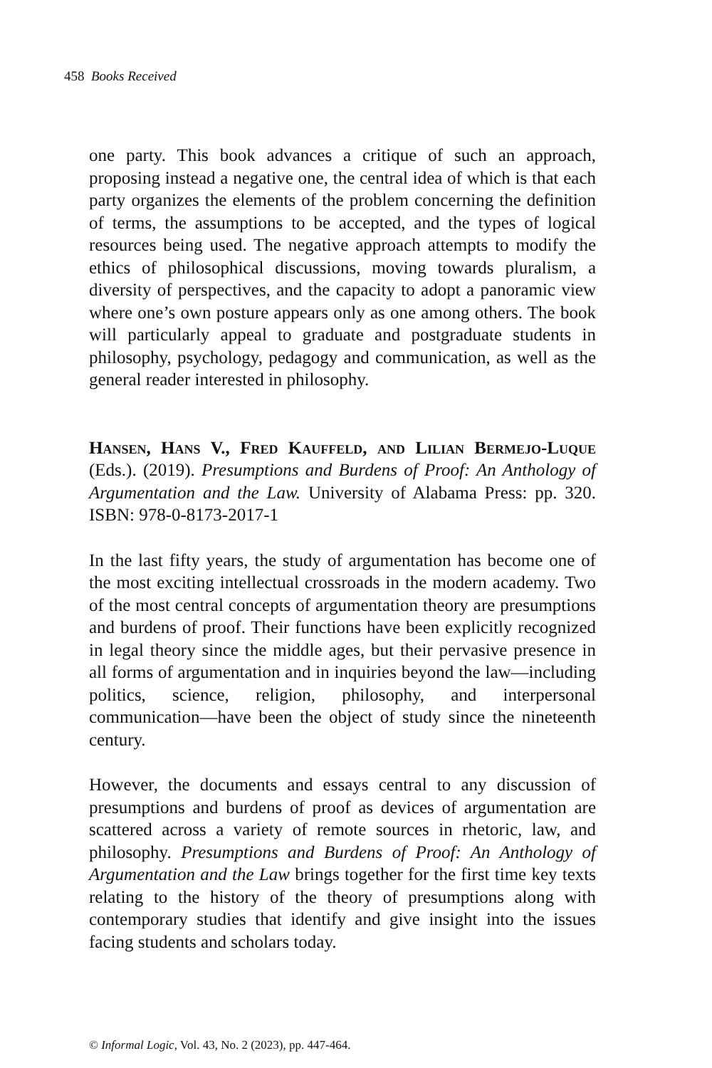458 Books Received
one party. This book advances a critique of such an approach, proposing instead a negative one, the central idea of which is that each party organizes the elements of the problem concerning the definition of terms, the assumptions to be accepted, and the types of logical resources being used. The negative approach attempts to modify the ethics of philosophical discussions, moving towards pluralism, a diversity of perspectives, and the capacity to adopt a panoramic view where one’s own posture appears only as one among others. The book will particularly appeal to graduate and postgraduate students in philosophy, psychology, pedagogy and communication, as well as the general reader interested in philosophy.
Hansen, Hans V., Fred Kauffeld, and Lilian Bermejo-Luque (Eds.). (2019). Presumptions and Burdens of Proof: An Anthology of Argumentation and the Law. University of Alabama Press: pp. 320. ISBN: 978-0-8173-2017-1
In the last fifty years, the study of argumentation has become one of the most exciting intellectual crossroads in the modern academy. Two of the most central concepts of argumentation theory are presumptions and burdens of proof. Their functions have been explicitly recognized in legal theory since the middle ages, but their pervasive presence in all forms of argumentation and in inquiries beyond the law—including politics, science, religion, philosophy, and interpersonal communication—have been the object of study since the nineteenth century.
However, the documents and essays central to any discussion of presumptions and burdens of proof as devices of argumentation are scattered across a variety of remote sources in rhetoric, law, and philosophy. Presumptions and Burdens of Proof: An Anthology of Argumentation and the Law brings together for the first time key texts relating to the history of the theory of presumptions along with contemporary studies that identify and give insight into the issues facing students and scholars today.
© Informal Logic, Vol. 43, No. 2 (2023), pp. 447-464.